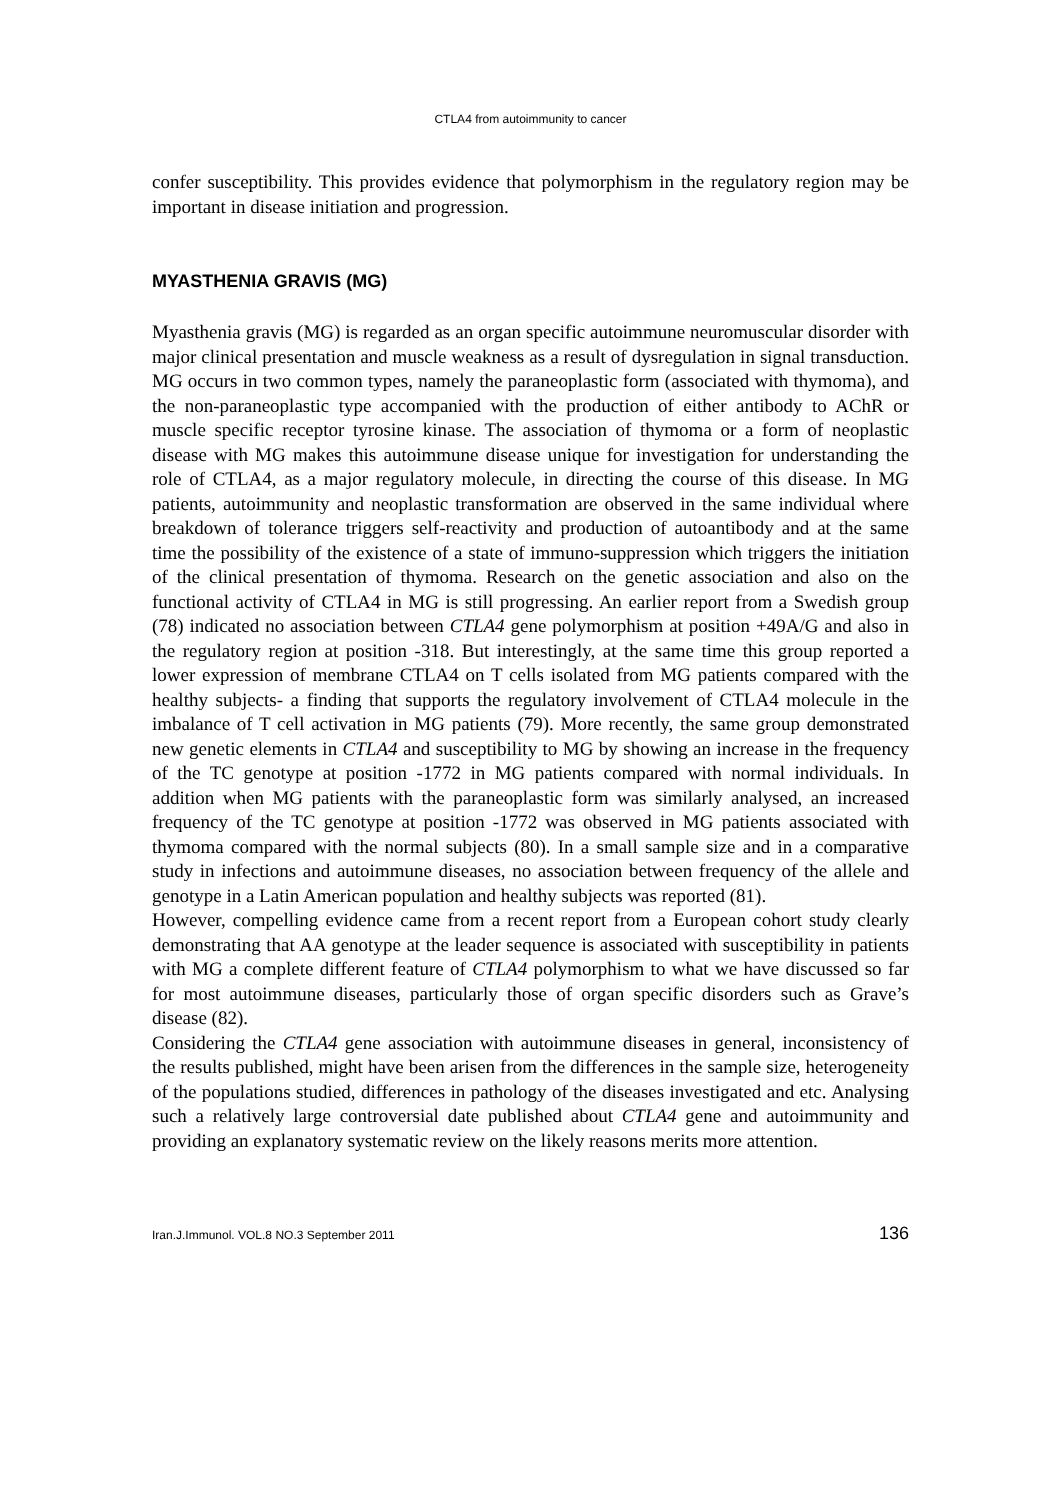CTLA4 from autoimmunity to cancer
confer susceptibility. This provides evidence that polymorphism in the regulatory region may be important in disease initiation and progression.
MYASTHENIA GRAVIS (MG)
Myasthenia gravis (MG) is regarded as an organ specific autoimmune neuromuscular disorder with major clinical presentation and muscle weakness as a result of dysregulation in signal transduction. MG occurs in two common types, namely the paraneoplastic form (associated with thymoma), and the non-paraneoplastic type accompanied with the production of either antibody to AChR or muscle specific receptor tyrosine kinase. The association of thymoma or a form of neoplastic disease with MG makes this autoimmune disease unique for investigation for understanding the role of CTLA4, as a major regulatory molecule, in directing the course of this disease. In MG patients, autoimmunity and neoplastic transformation are observed in the same individual where breakdown of tolerance triggers self-reactivity and production of autoantibody and at the same time the possibility of the existence of a state of immuno-suppression which triggers the initiation of the clinical presentation of thymoma. Research on the genetic association and also on the functional activity of CTLA4 in MG is still progressing. An earlier report from a Swedish group (78) indicated no association between CTLA4 gene polymorphism at position +49A/G and also in the regulatory region at position -318. But interestingly, at the same time this group reported a lower expression of membrane CTLA4 on T cells isolated from MG patients compared with the healthy subjects- a finding that supports the regulatory involvement of CTLA4 molecule in the imbalance of T cell activation in MG patients (79). More recently, the same group demonstrated new genetic elements in CTLA4 and susceptibility to MG by showing an increase in the frequency of the TC genotype at position -1772 in MG patients compared with normal individuals. In addition when MG patients with the paraneoplastic form was similarly analysed, an increased frequency of the TC genotype at position -1772 was observed in MG patients associated with thymoma compared with the normal subjects (80). In a small sample size and in a comparative study in infections and autoimmune diseases, no association between frequency of the allele and genotype in a Latin American population and healthy subjects was reported (81).
However, compelling evidence came from a recent report from a European cohort study clearly demonstrating that AA genotype at the leader sequence is associated with susceptibility in patients with MG a complete different feature of CTLA4 polymorphism to what we have discussed so far for most autoimmune diseases, particularly those of organ specific disorders such as Grave’s disease (82).
Considering the CTLA4 gene association with autoimmune diseases in general, inconsistency of the results published, might have been arisen from the differences in the sample size, heterogeneity of the populations studied, differences in pathology of the diseases investigated and etc. Analysing such a relatively large controversial date published about CTLA4 gene and autoimmunity and providing an explanatory systematic review on the likely reasons merits more attention.
Iran.J.Immunol. VOL.8 NO.3 September 2011 136